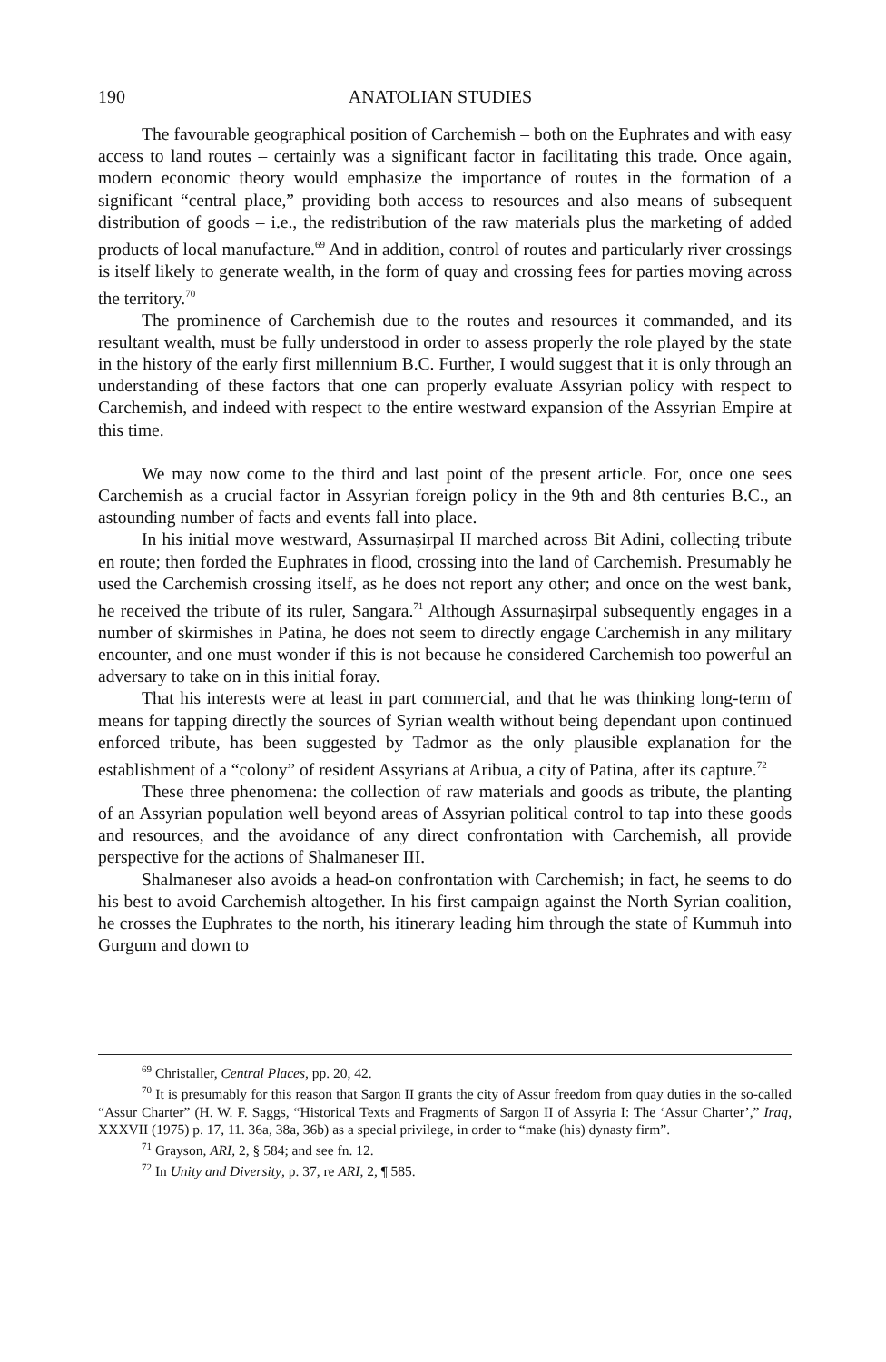190 ANATOLIAN STUDIES
The favourable geographical position of Carchemish – both on the Euphrates and with easy access to land routes – certainly was a significant factor in facilitating this trade. Once again, modern economic theory would emphasize the importance of routes in the formation of a significant “central place,” providing both access to resources and also means of subsequent distribution of goods – i.e., the redistribution of the raw materials plus the marketing of added products of local manufacture.<sup>69</sup> And in addition, control of routes and particularly river crossings is itself likely to generate wealth, in the form of quay and crossing fees for parties moving across the territory.<sup>70</sup>
The prominence of Carchemish due to the routes and resources it commanded, and its resultant wealth, must be fully understood in order to assess properly the role played by the state in the history of the early first millennium B.C. Further, I would suggest that it is only through an understanding of these factors that one can properly evaluate Assyrian policy with respect to Carchemish, and indeed with respect to the entire westward expansion of the Assyrian Empire at this time.
We may now come to the third and last point of the present article. For, once one sees Carchemish as a crucial factor in Assyrian foreign policy in the 9th and 8th centuries B.C., an astounding number of facts and events fall into place.
In his initial move westward, Assurnaṣirpal II marched across Bit Adini, collecting tribute en route; then forded the Euphrates in flood, crossing into the land of Carchemish. Presumably he used the Carchemish crossing itself, as he does not report any other; and once on the west bank, he received the tribute of its ruler, Sangara.<sup>71</sup> Although Assurnaṣirpal subsequently engages in a number of skirmishes in Patina, he does not seem to directly engage Carchemish in any military encounter, and one must wonder if this is not because he considered Carchemish too powerful an adversary to take on in this initial foray.
That his interests were at least in part commercial, and that he was thinking long-term of means for tapping directly the sources of Syrian wealth without being dependant upon continued enforced tribute, has been suggested by Tadmor as the only plausible explanation for the establishment of a “colony” of resident Assyrians at Aribua, a city of Patina, after its capture.<sup>72</sup>
These three phenomena: the collection of raw materials and goods as tribute, the planting of an Assyrian population well beyond areas of Assyrian political control to tap into these goods and resources, and the avoidance of any direct confrontation with Carchemish, all provide perspective for the actions of Shalmaneser III.
Shalmaneser also avoids a head-on confrontation with Carchemish; in fact, he seems to do his best to avoid Carchemish altogether. In his first campaign against the North Syrian coalition, he crosses the Euphrates to the north, his itinerary leading him through the state of Kummuh into Gurgum and down to
<sup>69</sup> Christaller, Central Places, pp. 20, 42.
<sup>70</sup> It is presumably for this reason that Sargon II grants the city of Assur freedom from quay duties in the so-called “Assur Charter” (H. W. F. Saggs, “Historical Texts and Fragments of Sargon II of Assyria I: The ‘Assur Charter’,” Iraq, XXXVII (1975) p. 17, 11. 36a, 38a, 36b) as a special privilege, in order to “make (his) dynasty firm”.
<sup>71</sup> Grayson, ARI, 2, § 584; and see fn. 12.
<sup>72</sup> In Unity and Diversity, p. 37, re ARI, 2, ¶ 585.